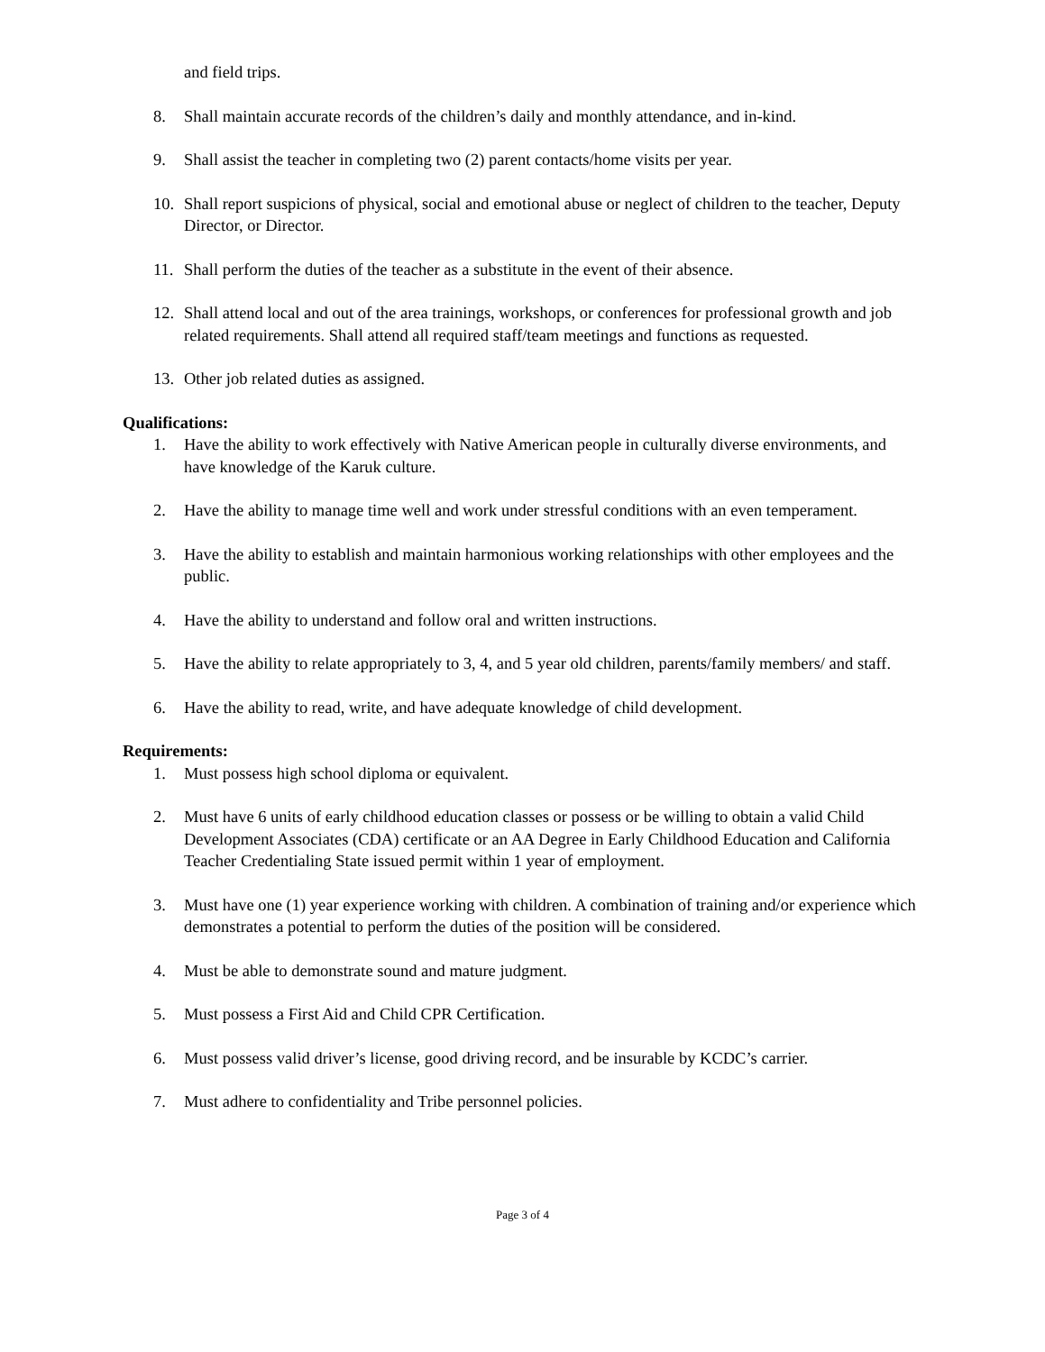and field trips.
8. Shall maintain accurate records of the children’s daily and monthly attendance, and in-kind.
9. Shall assist the teacher in completing two (2) parent contacts/home visits per year.
10. Shall report suspicions of physical, social and emotional abuse or neglect of children to the teacher, Deputy Director, or Director.
11. Shall perform the duties of the teacher as a substitute in the event of their absence.
12. Shall attend local and out of the area trainings, workshops, or conferences for professional growth and job related requirements. Shall attend all required staff/team meetings and functions as requested.
13. Other job related duties as assigned.
Qualifications:
1. Have the ability to work effectively with Native American people in culturally diverse environments, and have knowledge of the Karuk culture.
2. Have the ability to manage time well and work under stressful conditions with an even temperament.
3. Have the ability to establish and maintain harmonious working relationships with other employees and the public.
4. Have the ability to understand and follow oral and written instructions.
5. Have the ability to relate appropriately to 3, 4, and 5 year old children, parents/family members/ and staff.
6. Have the ability to read, write, and have adequate knowledge of child development.
Requirements:
1. Must possess high school diploma or equivalent.
2. Must have 6 units of early childhood education classes or possess or be willing to obtain a valid Child Development Associates (CDA) certificate or an AA Degree in Early Childhood Education and California Teacher Credentialing State issued permit within 1 year of employment.
3. Must have one (1) year experience working with children. A combination of training and/or experience which demonstrates a potential to perform the duties of the position will be considered.
4. Must be able to demonstrate sound and mature judgment.
5. Must possess a First Aid and Child CPR Certification.
6. Must possess valid driver’s license, good driving record, and be insurable by KCDC’s carrier.
7. Must adhere to confidentiality and Tribe personnel policies.
Page 3 of 4